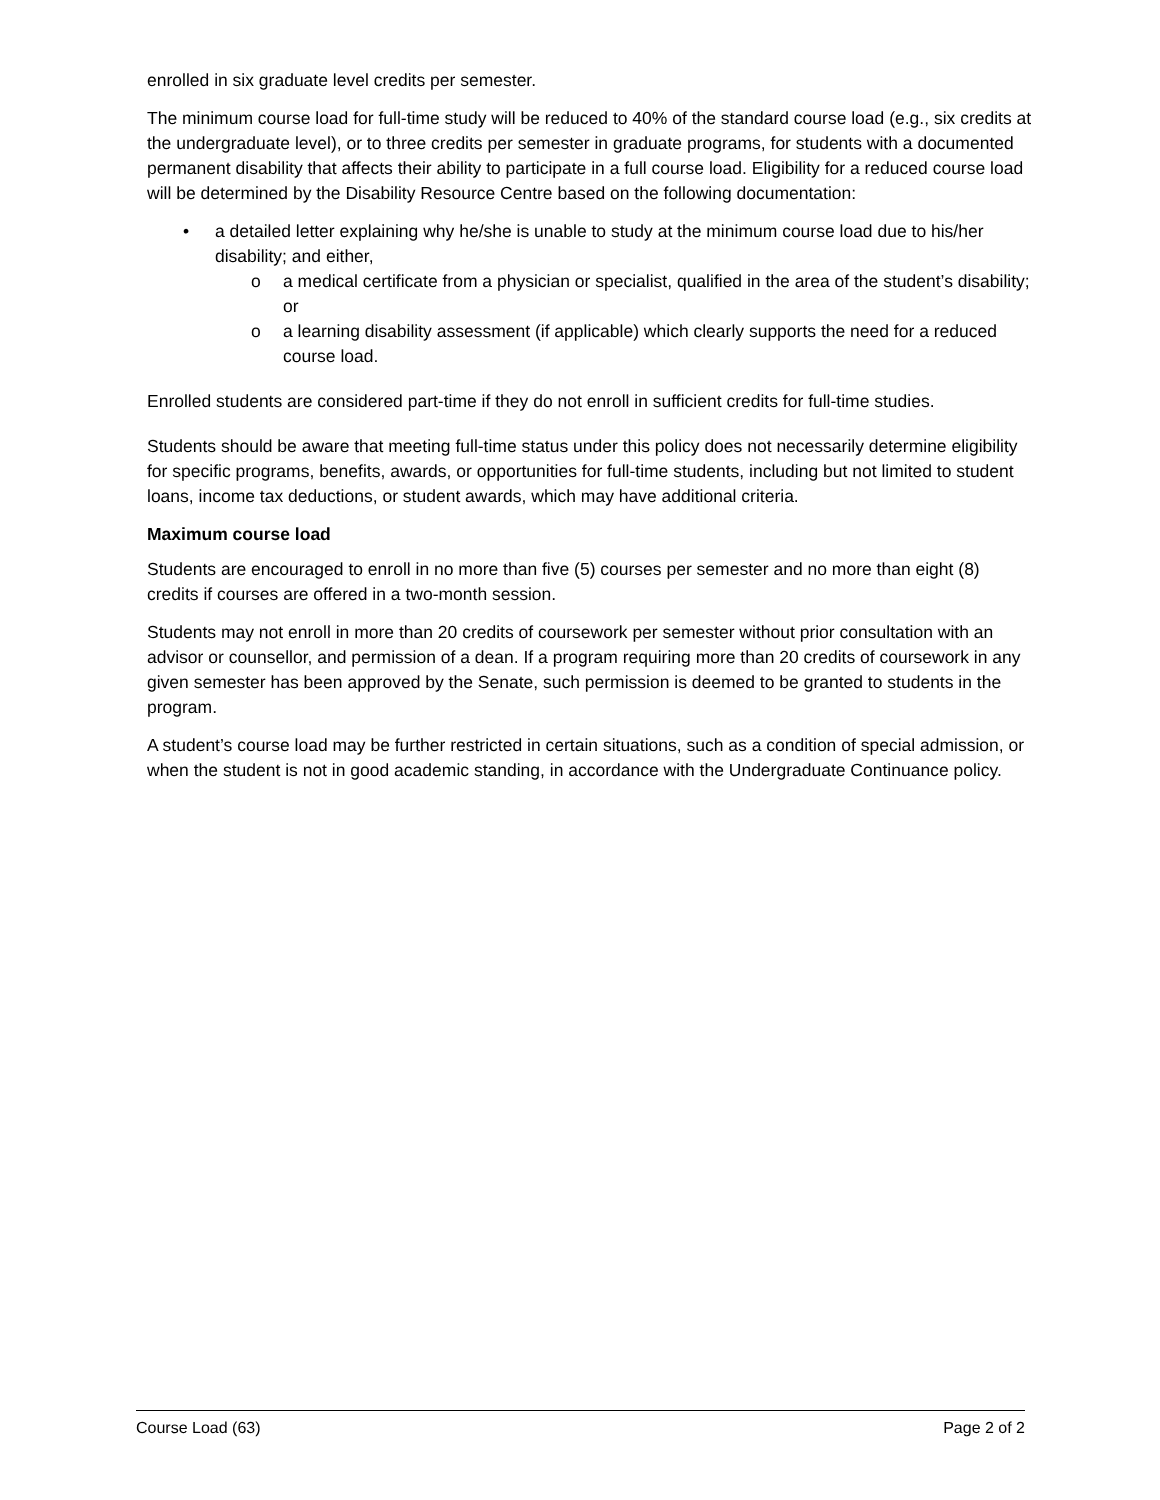enrolled in six graduate level credits per semester.
The minimum course load for full-time study will be reduced to 40% of the standard course load (e.g., six credits at the undergraduate level), or to three credits per semester in graduate programs, for students with a documented permanent disability that affects their ability to participate in a full course load. Eligibility for a reduced course load will be determined by the Disability Resource Centre based on the following documentation:
a detailed letter explaining why he/she is unable to study at the minimum course load due to his/her disability; and either,
o a medical certificate from a physician or specialist, qualified in the area of the student’s disability; or
o a learning disability assessment (if applicable) which clearly supports the need for a reduced course load.
Enrolled students are considered part-time if they do not enroll in sufficient credits for full-time studies.
Students should be aware that meeting full-time status under this policy does not necessarily determine eligibility for specific programs, benefits, awards, or opportunities for full-time students, including but not limited to student loans, income tax deductions, or student awards, which may have additional criteria.
Maximum course load
Students are encouraged to enroll in no more than five (5) courses per semester and no more than eight (8) credits if courses are offered in a two-month session.
Students may not enroll in more than 20 credits of coursework per semester without prior consultation with an advisor or counsellor, and permission of a dean. If a program requiring more than 20 credits of coursework in any given semester has been approved by the Senate, such permission is deemed to be granted to students in the program.
A student’s course load may be further restricted in certain situations, such as a condition of special admission, or when the student is not in good academic standing, in accordance with the Undergraduate Continuance policy.
Course Load (63) Page 2 of 2